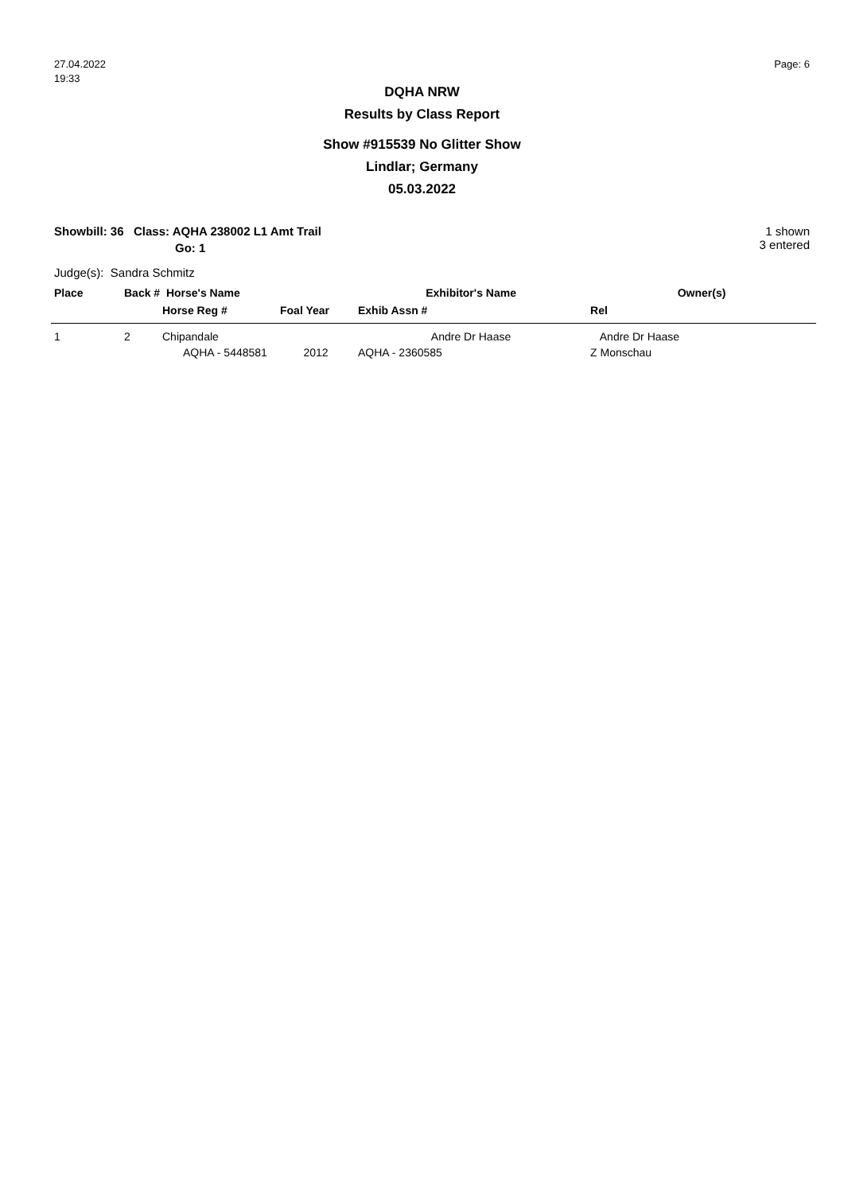27.04.2022
19:33
Page: 6
DQHA NRW
Results by Class Report
Show #915539 No Glitter Show
Lindlar; Germany
05.03.2022
Showbill: 36 Class: AQHA 238002 L1 Amt Trail
Go: 1
1 shown
3 entered
Judge(s): Sandra Schmitz
| Place | Back # Horse's Name | | | Exhibitor's Name | Owner(s) |
| --- | --- | --- | --- | --- | --- |
| | | Horse Reg # | Foal Year | Exhib Assn # | Rel |
| 1 | 2 | Chipandale | | Andre Dr Haase | Andre Dr Haase |
| | | AQHA - 5448581 | 2012 | AQHA - 2360585 | Z Monschau |